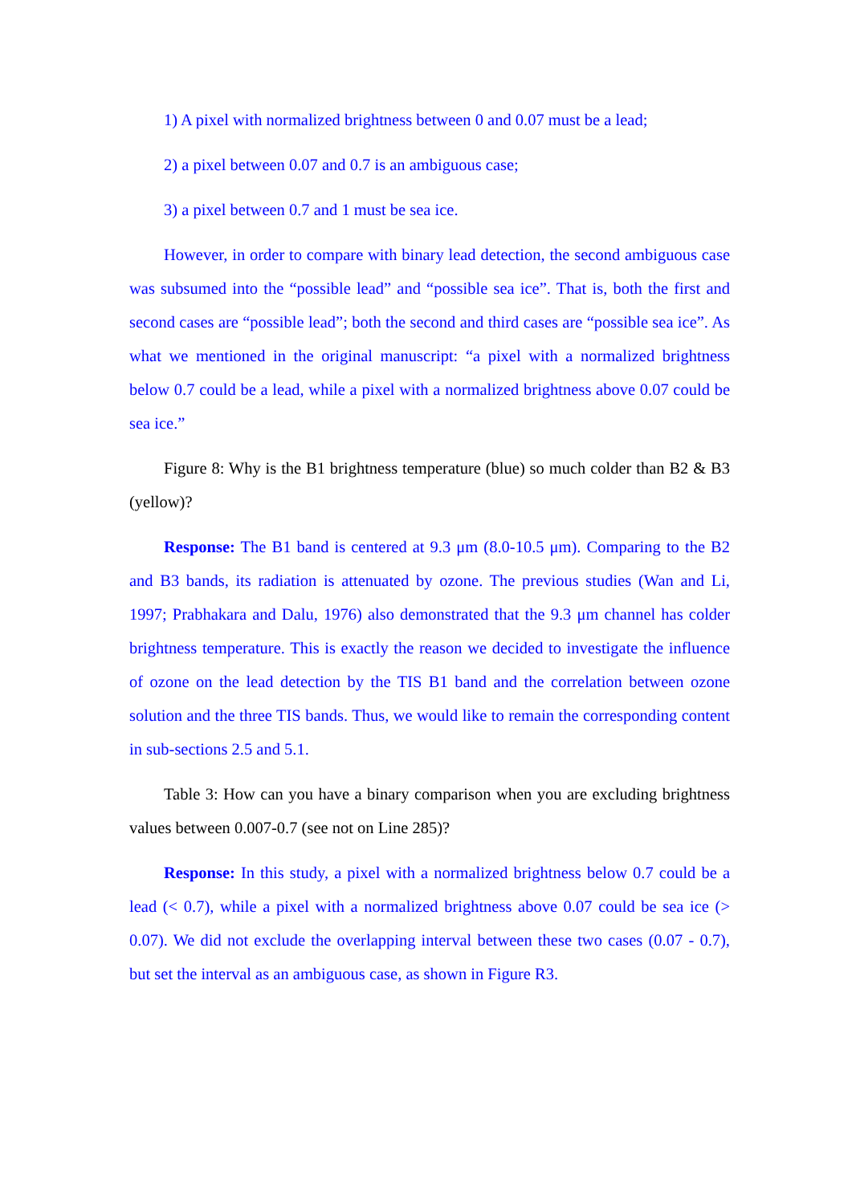1) A pixel with normalized brightness between 0 and 0.07 must be a lead;
2) a pixel between 0.07 and 0.7 is an ambiguous case;
3) a pixel between 0.7 and 1 must be sea ice.
However, in order to compare with binary lead detection, the second ambiguous case was subsumed into the “possible lead” and “possible sea ice”. That is, both the first and second cases are “possible lead”; both the second and third cases are “possible sea ice”. As what we mentioned in the original manuscript: “a pixel with a normalized brightness below 0.7 could be a lead, while a pixel with a normalized brightness above 0.07 could be sea ice.”
Figure 8: Why is the B1 brightness temperature (blue) so much colder than B2 & B3 (yellow)?
Response: The B1 band is centered at 9.3 μm (8.0-10.5 μm). Comparing to the B2 and B3 bands, its radiation is attenuated by ozone. The previous studies (Wan and Li, 1997; Prabhakara and Dalu, 1976) also demonstrated that the 9.3 μm channel has colder brightness temperature. This is exactly the reason we decided to investigate the influence of ozone on the lead detection by the TIS B1 band and the correlation between ozone solution and the three TIS bands. Thus, we would like to remain the corresponding content in sub-sections 2.5 and 5.1.
Table 3: How can you have a binary comparison when you are excluding brightness values between 0.007-0.7 (see not on Line 285)?
Response: In this study, a pixel with a normalized brightness below 0.7 could be a lead (< 0.7), while a pixel with a normalized brightness above 0.07 could be sea ice (> 0.07). We did not exclude the overlapping interval between these two cases (0.07 - 0.7), but set the interval as an ambiguous case, as shown in Figure R3.